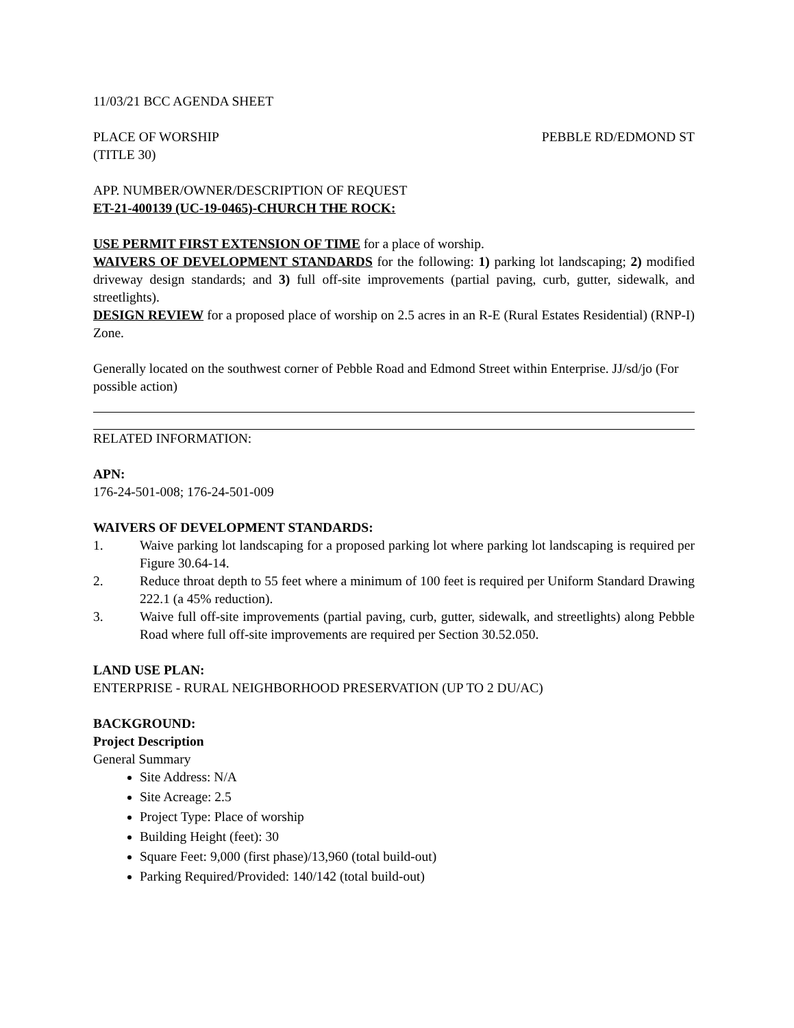11/03/21 BCC AGENDA SHEET
PLACE OF WORSHIP PEBBLE RD/EDMOND ST
(TITLE 30)
APP. NUMBER/OWNER/DESCRIPTION OF REQUEST
ET-21-400139 (UC-19-0465)-CHURCH THE ROCK:
USE PERMIT FIRST EXTENSION OF TIME for a place of worship.
WAIVERS OF DEVELOPMENT STANDARDS for the following: 1) parking lot landscaping; 2) modified driveway design standards; and 3) full off-site improvements (partial paving, curb, gutter, sidewalk, and streetlights).
DESIGN REVIEW for a proposed place of worship on 2.5 acres in an R-E (Rural Estates Residential) (RNP-I) Zone.
Generally located on the southwest corner of Pebble Road and Edmond Street within Enterprise. JJ/sd/jo (For possible action)
RELATED INFORMATION:
APN:
176-24-501-008; 176-24-501-009
WAIVERS OF DEVELOPMENT STANDARDS:
1. Waive parking lot landscaping for a proposed parking lot where parking lot landscaping is required per Figure 30.64-14.
2. Reduce throat depth to 55 feet where a minimum of 100 feet is required per Uniform Standard Drawing 222.1 (a 45% reduction).
3. Waive full off-site improvements (partial paving, curb, gutter, sidewalk, and streetlights) along Pebble Road where full off-site improvements are required per Section 30.52.050.
LAND USE PLAN:
ENTERPRISE - RURAL NEIGHBORHOOD PRESERVATION (UP TO 2 DU/AC)
BACKGROUND:
Project Description
General Summary
Site Address: N/A
Site Acreage: 2.5
Project Type: Place of worship
Building Height (feet): 30
Square Feet: 9,000 (first phase)/13,960 (total build-out)
Parking Required/Provided: 140/142 (total build-out)